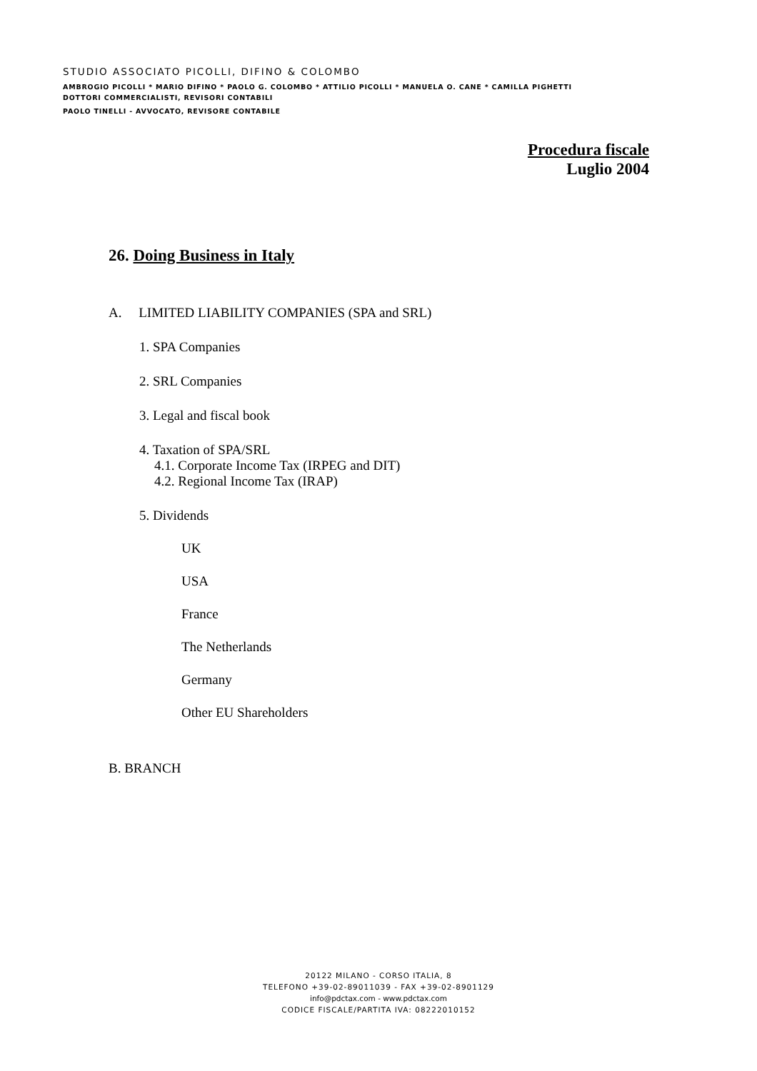STUDIO ASSOCIATO PICOLLI, DIFINO & COLOMBO
AMBROGIO PICOLLI * MARIO DIFINO * PAOLO G. COLOMBO * ATTILIO PICOLLI * MANUELA O. CANE * CAMILLA PIGHETTI
DOTTORI COMMERCIALISTI, REVISORI CONTABILI
PAOLO TINELLI - AVVOCATO, REVISORE CONTABILE
Procedura fiscale
Luglio 2004
26. Doing Business in Italy
A. LIMITED LIABILITY COMPANIES (SPA and SRL)
1. SPA Companies
2. SRL Companies
3. Legal and fiscal book
4. Taxation of SPA/SRL
4.1. Corporate Income Tax (IRPEG and DIT)
4.2. Regional Income Tax (IRAP)
5. Dividends
UK
USA
France
The Netherlands
Germany
Other EU Shareholders
B. BRANCH
20122 MILANO - CORSO ITALIA, 8
TELEFONO +39-02-89011039 - FAX +39-02-8901129
info@pdctax.com - www.pdctax.com
CODICE FISCALE/PARTITA IVA: 08222010152